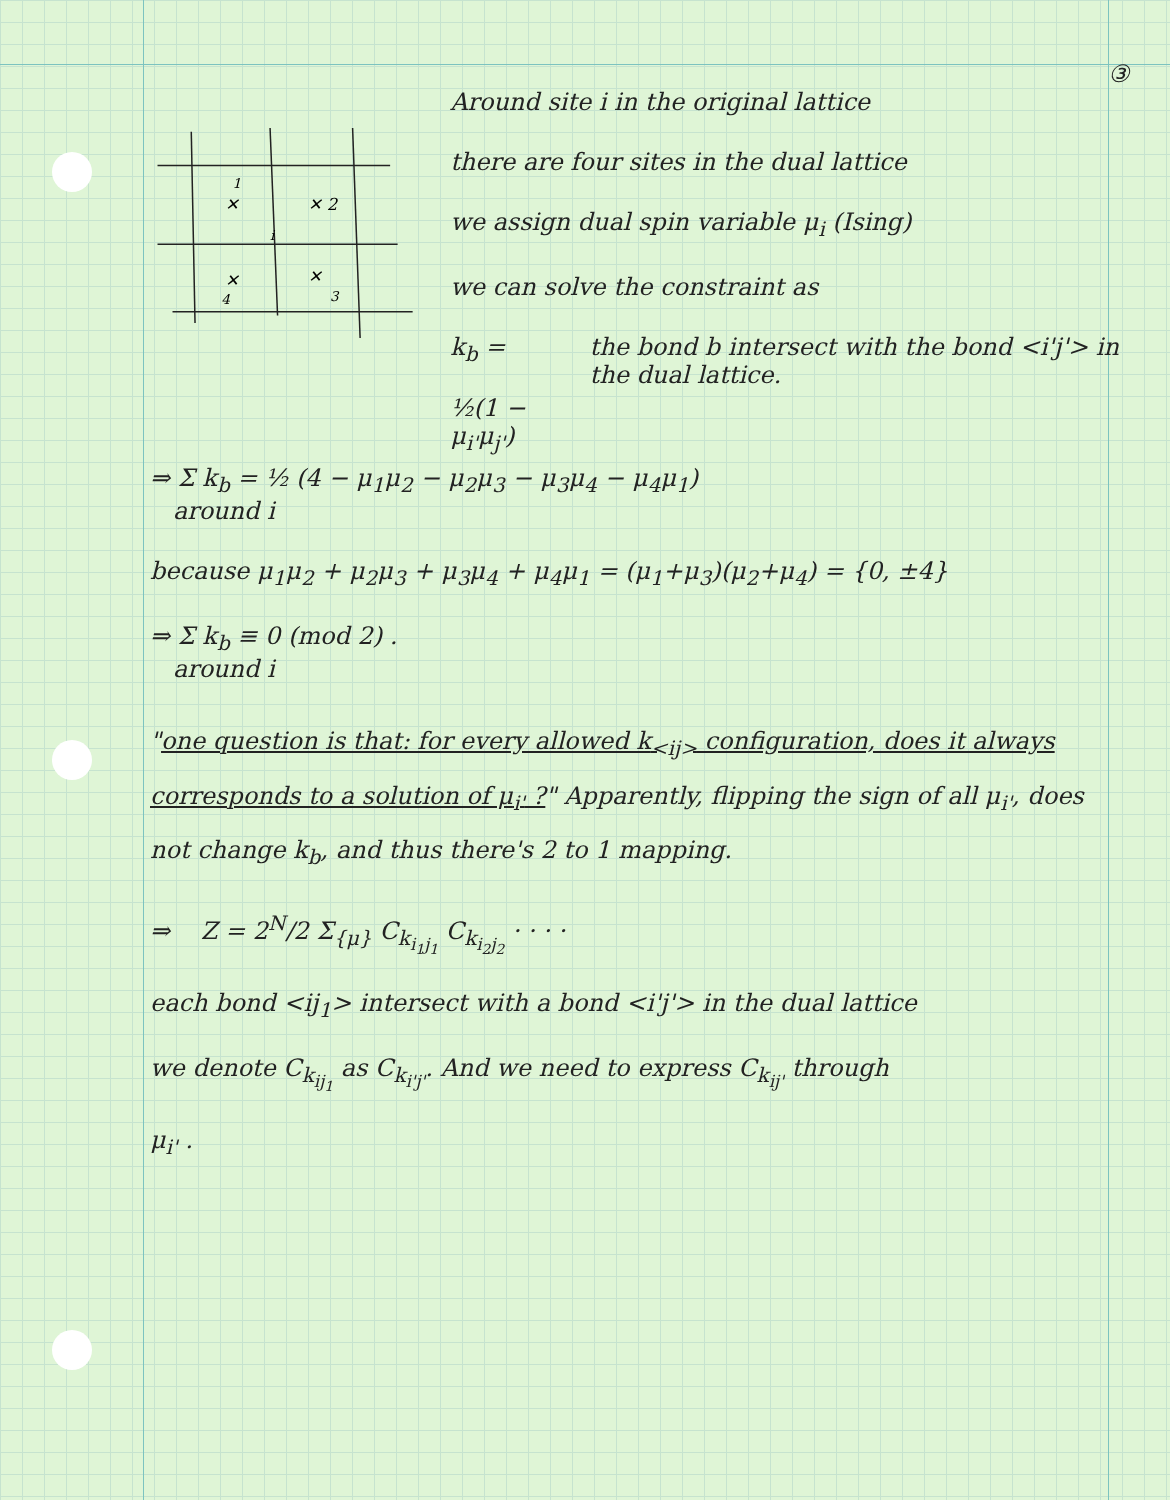③
✕
✕ 2
i
✕
✕
4
3
1
Around site i in the original lattice
there are four sites in the dual lattice
we assign dual spin variable μ<sub>i</sub> (Ising)
we can solve the constraint as
k<sub>b</sub> =
½(1 − μ<sub>i'</sub>μ<sub>j'</sub>)
the bond b intersect with the bond <i'j'> in the dual lattice.
⇒ Σ k<sub>b</sub> = ½ (4 − μ<sub>1</sub>μ<sub>2</sub> − μ<sub>2</sub>μ<sub>3</sub> − μ<sub>3</sub>μ<sub>4</sub> − μ<sub>4</sub>μ<sub>1</sub>)
around i
because μ<sub>1</sub>μ<sub>2</sub> + μ<sub>2</sub>μ<sub>3</sub> + μ<sub>3</sub>μ<sub>4</sub> + μ<sub>4</sub>μ<sub>1</sub> = (μ<sub>1</sub>+μ<sub>3</sub>)(μ<sub>2</sub>+μ<sub>4</sub>) = {0, ±4}
⇒ Σ k<sub>b</sub> ≡ 0 (mod 2) .
around i
"one question is that: for every allowed k<sub><ij></sub> configuration, does it always corresponds to a solution of μ<sub>i'</sub> ?" Apparently, flipping the sign of all μ<sub>i'</sub>, does not change k<sub>b</sub>, and thus there's 2 to 1 mapping.
⇒ Z = 2<sup>N</sup>/2 Σ<sub>{μ}</sub> C<sub>k<sub>i<sub>1</sub>j<sub>1</sub></sub></sub> C<sub>k<sub>i<sub>2</sub>j<sub>2</sub></sub></sub> · · · ·
each bond <ij<sub>1</sub>> intersect with a bond <i'j'> in the dual lattice
we denote C<sub>k<sub>ij<sub>1</sub></sub></sub> as C<sub>k<sub>i'j'</sub></sub>. And we need to express C<sub>k<sub>ij'</sub></sub> through
μ<sub>i'</sub> .